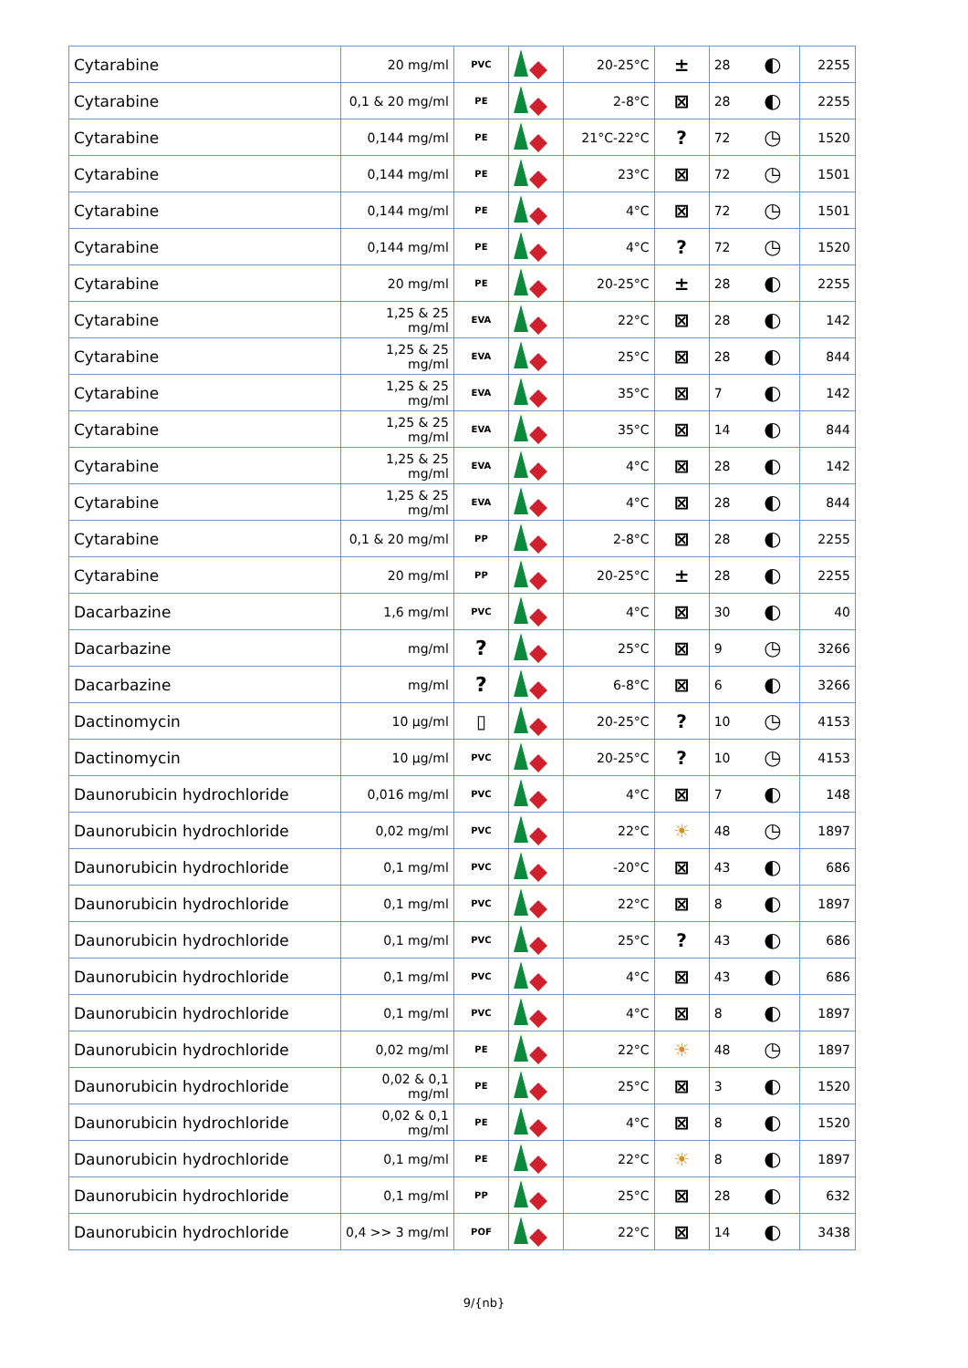| Cytarabine | 20 mg/ml | PVC | | 20-25°C | ± | 28 | ◐ | 2255 |
| Cytarabine | 0,1 & 20 mg/ml | PE | | 2-8°C | ⊠ | 28 | ◐ | 2255 |
| Cytarabine | 0,144 mg/ml | PE | | 21°C-22°C | ? | 72 | ◷ | 1520 |
| Cytarabine | 0,144 mg/ml | PE | | 23°C | ⊠ | 72 | ◷ | 1501 |
| Cytarabine | 0,144 mg/ml | PE | | 4°C | ⊠ | 72 | ◷ | 1501 |
| Cytarabine | 0,144 mg/ml | PE | | 4°C | ? | 72 | ◷ | 1520 |
| Cytarabine | 20 mg/ml | PE | | 20-25°C | ± | 28 | ◐ | 2255 |
| Cytarabine | 1,25 & 25 mg/ml | EVA | | 22°C | ⊠ | 28 | ◐ | 142 |
| Cytarabine | 1,25 & 25 mg/ml | EVA | | 25°C | ⊠ | 28 | ◐ | 844 |
| Cytarabine | 1,25 & 25 mg/ml | EVA | | 35°C | ⊠ | 7 | ◐ | 142 |
| Cytarabine | 1,25 & 25 mg/ml | EVA | | 35°C | ⊠ | 14 | ◐ | 844 |
| Cytarabine | 1,25 & 25 mg/ml | EVA | | 4°C | ⊠ | 28 | ◐ | 142 |
| Cytarabine | 1,25 & 25 mg/ml | EVA | | 4°C | ⊠ | 28 | ◐ | 844 |
| Cytarabine | 0,1 & 20 mg/ml | PP | | 2-8°C | ⊠ | 28 | ◐ | 2255 |
| Cytarabine | 20 mg/ml | PP | | 20-25°C | ± | 28 | ◐ | 2255 |
| Dacarbazine | 1,6 mg/ml | PVC | | 4°C | ⊠ | 30 | ◐ | 40 |
| Dacarbazine | mg/ml | ? | | 25°C | ⊠ | 9 | ◷ | 3266 |
| Dacarbazine | mg/ml | ? | | 6-8°C | ⊠ | 6 | ◐ | 3266 |
| Dactinomycin | 10 µg/ml | ▯ | | 20-25°C | ? | 10 | ◷ | 4153 |
| Dactinomycin | 10 µg/ml | PVC | | 20-25°C | ? | 10 | ◷ | 4153 |
| Daunorubicin hydrochloride | 0,016 mg/ml | PVC | | 4°C | ⊠ | 7 | ◐ | 148 |
| Daunorubicin hydrochloride | 0,02 mg/ml | PVC | | 22°C | ☀ | 48 | ◷ | 1897 |
| Daunorubicin hydrochloride | 0,1 mg/ml | PVC | | -20°C | ⊠ | 43 | ◐ | 686 |
| Daunorubicin hydrochloride | 0,1 mg/ml | PVC | | 22°C | ⊠ | 8 | ◐ | 1897 |
| Daunorubicin hydrochloride | 0,1 mg/ml | PVC | | 25°C | ? | 43 | ◐ | 686 |
| Daunorubicin hydrochloride | 0,1 mg/ml | PVC | | 4°C | ⊠ | 43 | ◐ | 686 |
| Daunorubicin hydrochloride | 0,1 mg/ml | PVC | | 4°C | ⊠ | 8 | ◐ | 1897 |
| Daunorubicin hydrochloride | 0,02 mg/ml | PE | | 22°C | ☀ | 48 | ◷ | 1897 |
| Daunorubicin hydrochloride | 0,02 & 0,1 mg/ml | PE | | 25°C | ⊠ | 3 | ◐ | 1520 |
| Daunorubicin hydrochloride | 0,02 & 0,1 mg/ml | PE | | 4°C | ⊠ | 8 | ◐ | 1520 |
| Daunorubicin hydrochloride | 0,1 mg/ml | PE | | 22°C | ☀ | 8 | ◐ | 1897 |
| Daunorubicin hydrochloride | 0,1 mg/ml | PP | | 25°C | ⊠ | 28 | ◐ | 632 |
| Daunorubicin hydrochloride | 0,4 >> 3 mg/ml | POF | | 22°C | ⊠ | 14 | ◐ | 3438 |
9/{nb}